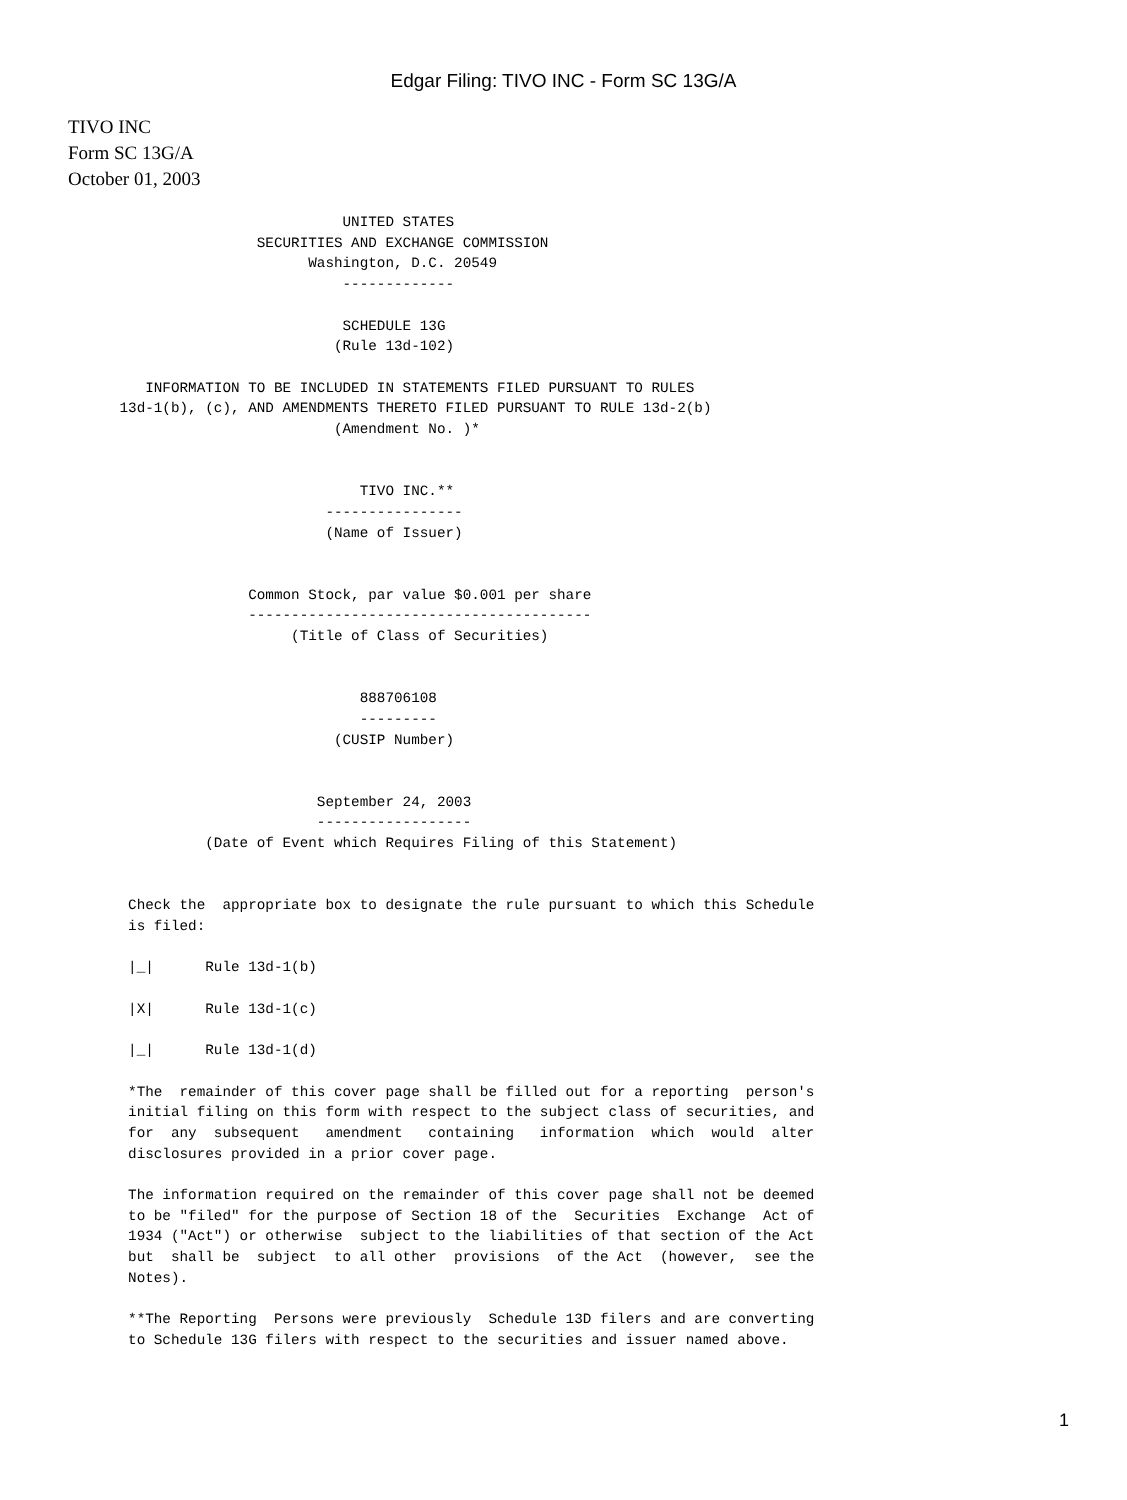Edgar Filing: TIVO INC - Form SC 13G/A
TIVO INC
Form SC 13G/A
October 01, 2003
                                UNITED STATES
                      SECURITIES AND EXCHANGE COMMISSION
                            Washington, D.C. 20549
                                -------------

                                SCHEDULE 13G
                               (Rule 13d-102)

         INFORMATION TO BE INCLUDED IN STATEMENTS FILED PURSUANT TO RULES
      13d-1(b), (c), AND AMENDMENTS THERETO FILED PURSUANT TO RULE 13d-2(b)
                               (Amendment No. )*


                                  TIVO INC.**
                              ----------------
                              (Name of Issuer)


                     Common Stock, par value $0.001 per share
                     ----------------------------------------
                          (Title of Class of Securities)


                                  888706108
                                  ---------
                               (CUSIP Number)


                             September 24, 2003
                             ------------------
                (Date of Event which Requires Filing of this Statement)


       Check the  appropriate box to designate the rule pursuant to which this Schedule
       is filed:

       |_|      Rule 13d-1(b)

       |X|      Rule 13d-1(c)

       |_|      Rule 13d-1(d)

       *The  remainder of this cover page shall be filled out for a reporting  person's
       initial filing on this form with respect to the subject class of securities, and
       for  any  subsequent   amendment   containing   information  which  would  alter
       disclosures provided in a prior cover page.

       The information required on the remainder of this cover page shall not be deemed
       to be "filed" for the purpose of Section 18 of the  Securities  Exchange  Act of
       1934 ("Act") or otherwise  subject to the liabilities of that section of the Act
       but  shall be  subject  to all other  provisions  of the Act  (however,  see the
       Notes).

       **The Reporting  Persons were previously  Schedule 13D filers and are converting
       to Schedule 13G filers with respect to the securities and issuer named above.
1